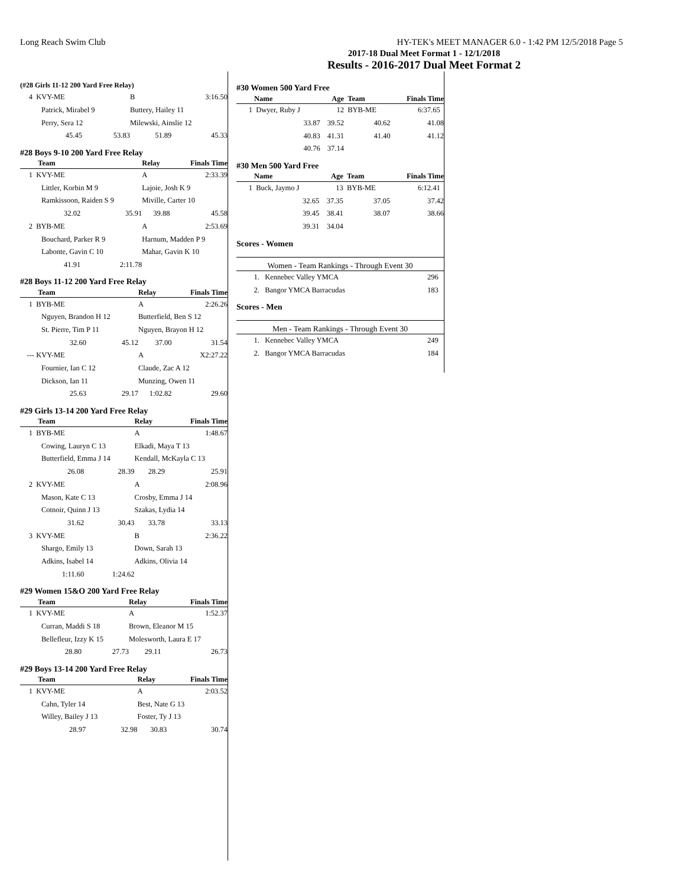Long Reach Swim Club HY-TEK's MEET MANAGER 6.0 - 1:42 PM 12/5/2018 Page 5
2017-18 Dual Meet Format 1 - 12/1/2018
Results - 2016-2017 Dual Meet Format 2
(#28 Girls 11-12 200 Yard Free Relay)
| 4 | KVY-ME | | | B | 3:16.50 |
| | Patrick, Mirabel 9 | | | Buttery, Hailey 11 | |
| | Perry, Sera 12 | | | Milewski, Ainslie 12 | |
| | 45.45 | 53.83 | | 51.89 | 45.33 |
#28 Boys 9-10 200 Yard Free Relay
| | Team | | | Relay | Finals Time |
| --- | --- | --- | --- | --- | --- |
| 1 | KVY-ME | | | A | 2:33.39 |
| | Littler, Korbin M 9 | | | Lajoie, Josh K 9 | |
| | Ramkissoon, Raiden S 9 | | | Miville, Carter 10 | |
| | 32.02 | 35.91 | | 39.88 | 45.58 |
| 2 | BYB-ME | | | A | 2:53.69 |
| | Bouchard, Parker R 9 | | | Harnum, Madden P 9 | |
| | Labonte, Gavin C 10 | | | Mahar, Gavin K 10 | |
| | 41.91 | 2:11.78 | | | |
#28 Boys 11-12 200 Yard Free Relay
| | Team | | | Relay | Finals Time |
| --- | --- | --- | --- | --- | --- |
| 1 | BYB-ME | | | A | 2:26.26 |
| | Nguyen, Brandon H 12 | | | Butterfield, Ben S 12 | |
| | St. Pierre, Tim P 11 | | | Nguyen, Brayon H 12 | |
| | 32.60 | 45.12 | | 37.00 | 31.54 |
| --- | KVY-ME | | | A | X2:27.22 |
| | Fournier, Ian C 12 | | | Claude, Zac A 12 | |
| | Dickson, Ian 11 | | | Munzing, Owen 11 | |
| | 25.63 | 29.17 | | 1:02.82 | 29.60 |
#29 Girls 13-14 200 Yard Free Relay
| | Team | | | Relay | Finals Time |
| --- | --- | --- | --- | --- | --- |
| 1 | BYB-ME | | | A | 1:48.67 |
| | Cowing, Lauryn C 13 | | | Elkadi, Maya T 13 | |
| | Butterfield, Emma J 14 | | | Kendall, McKayla C 13 | |
| | 26.08 | 28.39 | | 28.29 | 25.91 |
| 2 | KVY-ME | | | A | 2:08.96 |
| | Mason, Kate C 13 | | | Crosby, Emma J 14 | |
| | Cotnoir, Quinn J 13 | | | Szakas, Lydia 14 | |
| | 31.62 | 30.43 | | 33.78 | 33.13 |
| 3 | KVY-ME | | | B | 2:36.22 |
| | Shargo, Emily 13 | | | Down, Sarah 13 | |
| | Adkins, Isabel 14 | | | Adkins, Olivia 14 | |
| | 1:11.60 | 1:24.62 | | | |
#29 Women 15&O 200 Yard Free Relay
| | Team | | | Relay | Finals Time |
| --- | --- | --- | --- | --- | --- |
| 1 | KVY-ME | | | A | 1:52.37 |
| | Curran, Maddi S 18 | | | Brown, Eleanor M 15 | |
| | Bellefleur, Izzy K 15 | | | Molesworth, Laura E 17 | |
| | 28.80 | 27.73 | | 29.11 | 26.73 |
#29 Boys 13-14 200 Yard Free Relay
| | Team | | | Relay | Finals Time |
| --- | --- | --- | --- | --- | --- |
| 1 | KVY-ME | | | A | 2:03.52 |
| | Cahn, Tyler 14 | | | Best, Nate G 13 | |
| | Willey, Bailey J 13 | | | Foster, Ty J 13 | |
| | 28.97 | 32.98 | | 30.83 | 30.74 |
#30 Women 500 Yard Free
| | Name | Age | Team | Finals Time |
| --- | --- | --- | --- | --- |
| 1 | Dwyer, Ruby J | 12 | BYB-ME | 6:37.65 |
| | 33.87 | 39.52 | 40.62 | 41.08 |
| | 40.83 | 41.31 | 41.40 | 41.12 |
| | 40.76 | 37.14 | | |
#30 Men 500 Yard Free
| | Name | Age | Team | Finals Time |
| --- | --- | --- | --- | --- |
| 1 | Buck, Jaymo J | 13 | BYB-ME | 6:12.41 |
| | 32.65 | 37.35 | 37.05 | 37.42 |
| | 39.45 | 38.41 | 38.07 | 38.66 |
| | 39.31 | 34.04 | | |
Scores - Women
Women - Team Rankings - Through Event 30
| 1. | Kennebec Valley YMCA | 296 |
| 2. | Bangor YMCA Barracudas | 183 |
Scores - Men
Men - Team Rankings - Through Event 30
| 1. | Kennebec Valley YMCA | 249 |
| 2. | Bangor YMCA Barracudas | 184 |